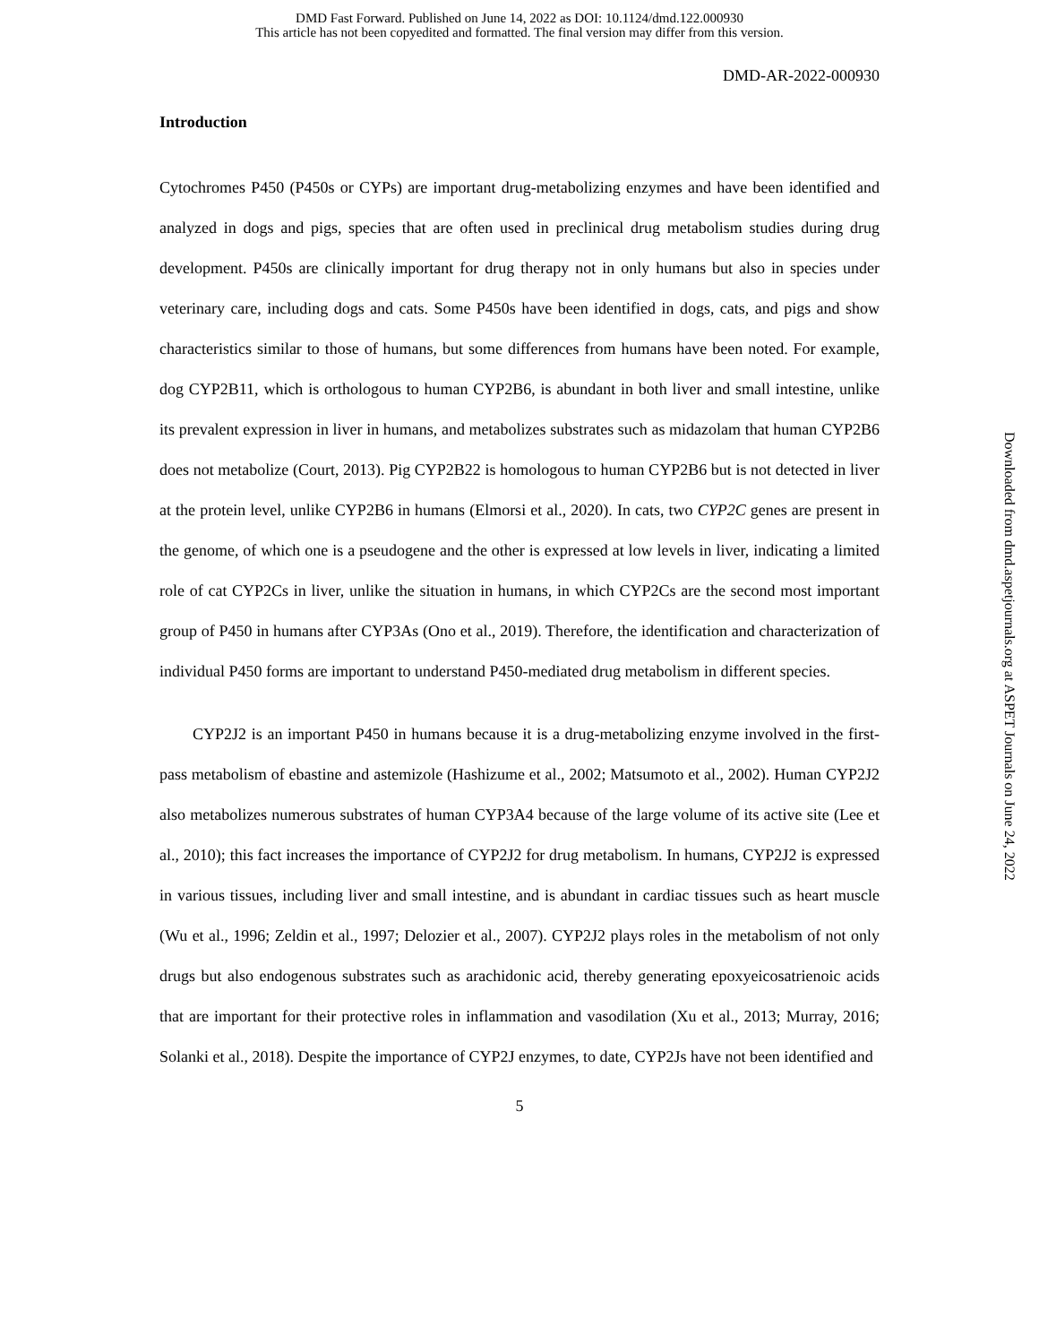DMD Fast Forward. Published on June 14, 2022 as DOI: 10.1124/dmd.122.000930
This article has not been copyedited and formatted. The final version may differ from this version.
DMD-AR-2022-000930
Introduction
Cytochromes P450 (P450s or CYPs) are important drug-metabolizing enzymes and have been identified and analyzed in dogs and pigs, species that are often used in preclinical drug metabolism studies during drug development. P450s are clinically important for drug therapy not in only humans but also in species under veterinary care, including dogs and cats. Some P450s have been identified in dogs, cats, and pigs and show characteristics similar to those of humans, but some differences from humans have been noted. For example, dog CYP2B11, which is orthologous to human CYP2B6, is abundant in both liver and small intestine, unlike its prevalent expression in liver in humans, and metabolizes substrates such as midazolam that human CYP2B6 does not metabolize (Court, 2013). Pig CYP2B22 is homologous to human CYP2B6 but is not detected in liver at the protein level, unlike CYP2B6 in humans (Elmorsi et al., 2020). In cats, two CYP2C genes are present in the genome, of which one is a pseudogene and the other is expressed at low levels in liver, indicating a limited role of cat CYP2Cs in liver, unlike the situation in humans, in which CYP2Cs are the second most important group of P450 in humans after CYP3As (Ono et al., 2019). Therefore, the identification and characterization of individual P450 forms are important to understand P450-mediated drug metabolism in different species.
CYP2J2 is an important P450 in humans because it is a drug-metabolizing enzyme involved in the first-pass metabolism of ebastine and astemizole (Hashizume et al., 2002; Matsumoto et al., 2002). Human CYP2J2 also metabolizes numerous substrates of human CYP3A4 because of the large volume of its active site (Lee et al., 2010); this fact increases the importance of CYP2J2 for drug metabolism. In humans, CYP2J2 is expressed in various tissues, including liver and small intestine, and is abundant in cardiac tissues such as heart muscle (Wu et al., 1996; Zeldin et al., 1997; Delozier et al., 2007). CYP2J2 plays roles in the metabolism of not only drugs but also endogenous substrates such as arachidonic acid, thereby generating epoxyeicosatrienoic acids that are important for their protective roles in inflammation and vasodilation (Xu et al., 2013; Murray, 2016; Solanki et al., 2018). Despite the importance of CYP2J enzymes, to date, CYP2Js have not been identified and
5
Downloaded from dmd.aspetjournals.org at ASPET Journals on June 24, 2022